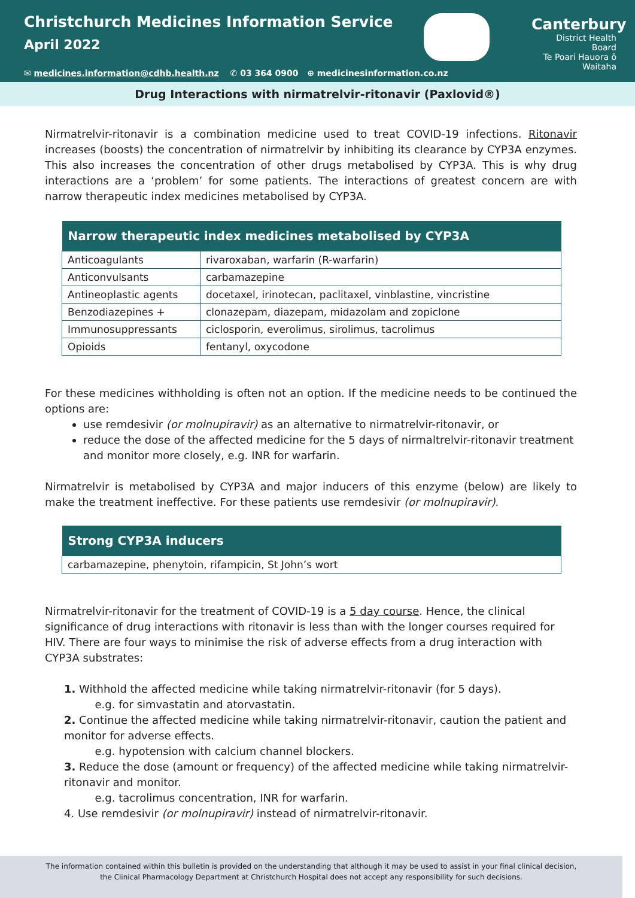Christchurch Medicines Information Service
April 2022
Canterbury
District Health Board
Te Poari Hauora ō Waitaha
✉ medicines.information@cdhb.health.nz ✆ 03 364 0900 ⊕ medicinesinformation.co.nz
Drug Interactions with nirmatrelvir-ritonavir (Paxlovid®)
Nirmatrelvir-ritonavir is a combination medicine used to treat COVID-19 infections. Ritonavir increases (boosts) the concentration of nirmatrelvir by inhibiting its clearance by CYP3A enzymes. This also increases the concentration of other drugs metabolised by CYP3A. This is why drug interactions are a ‘problem’ for some patients. The interactions of greatest concern are with narrow therapeutic index medicines metabolised by CYP3A.
| Narrow therapeutic index medicines metabolised by CYP3A | |
| --- | --- |
| Anticoagulants | rivaroxaban, warfarin (R-warfarin) |
| Anticonvulsants | carbamazepine |
| Antineoplastic agents | docetaxel, irinotecan, paclitaxel, vinblastine, vincristine |
| Benzodiazepines + | clonazepam, diazepam, midazolam and zopiclone |
| Immunosuppressants | ciclosporin, everolimus, sirolimus, tacrolimus |
| Opioids | fentanyl, oxycodone |
For these medicines withholding is often not an option. If the medicine needs to be continued the options are:
use remdesivir (or molnupiravir) as an alternative to nirmatrelvir-ritonavir, or
reduce the dose of the affected medicine for the 5 days of nirmaltrelvir-ritonavir treatment and monitor more closely, e.g. INR for warfarin.
Nirmatrelvir is metabolised by CYP3A and major inducers of this enzyme (below) are likely to make the treatment ineffective. For these patients use remdesivir (or molnupiravir).
| Strong CYP3A inducers |
| --- |
| carbamazepine, phenytoin, rifampicin, St John’s wort |
Nirmatrelvir-ritonavir for the treatment of COVID-19 is a 5 day course. Hence, the clinical significance of drug interactions with ritonavir is less than with the longer courses required for HIV. There are four ways to minimise the risk of adverse effects from a drug interaction with CYP3A substrates:
1. Withhold the affected medicine while taking nirmatrelvir-ritonavir (for 5 days).
e.g. for simvastatin and atorvastatin.
2. Continue the affected medicine while taking nirmatrelvir-ritonavir, caution the patient and monitor for adverse effects.
e.g. hypotension with calcium channel blockers.
3. Reduce the dose (amount or frequency) of the affected medicine while taking nirmatrelvir-ritonavir and monitor.
e.g. tacrolimus concentration, INR for warfarin.
4. Use remdesivir (or molnupiravir) instead of nirmatrelvir-ritonavir.
The information contained within this bulletin is provided on the understanding that although it may be used to assist in your final clinical decision,
the Clinical Pharmacology Department at Christchurch Hospital does not accept any responsibility for such decisions.